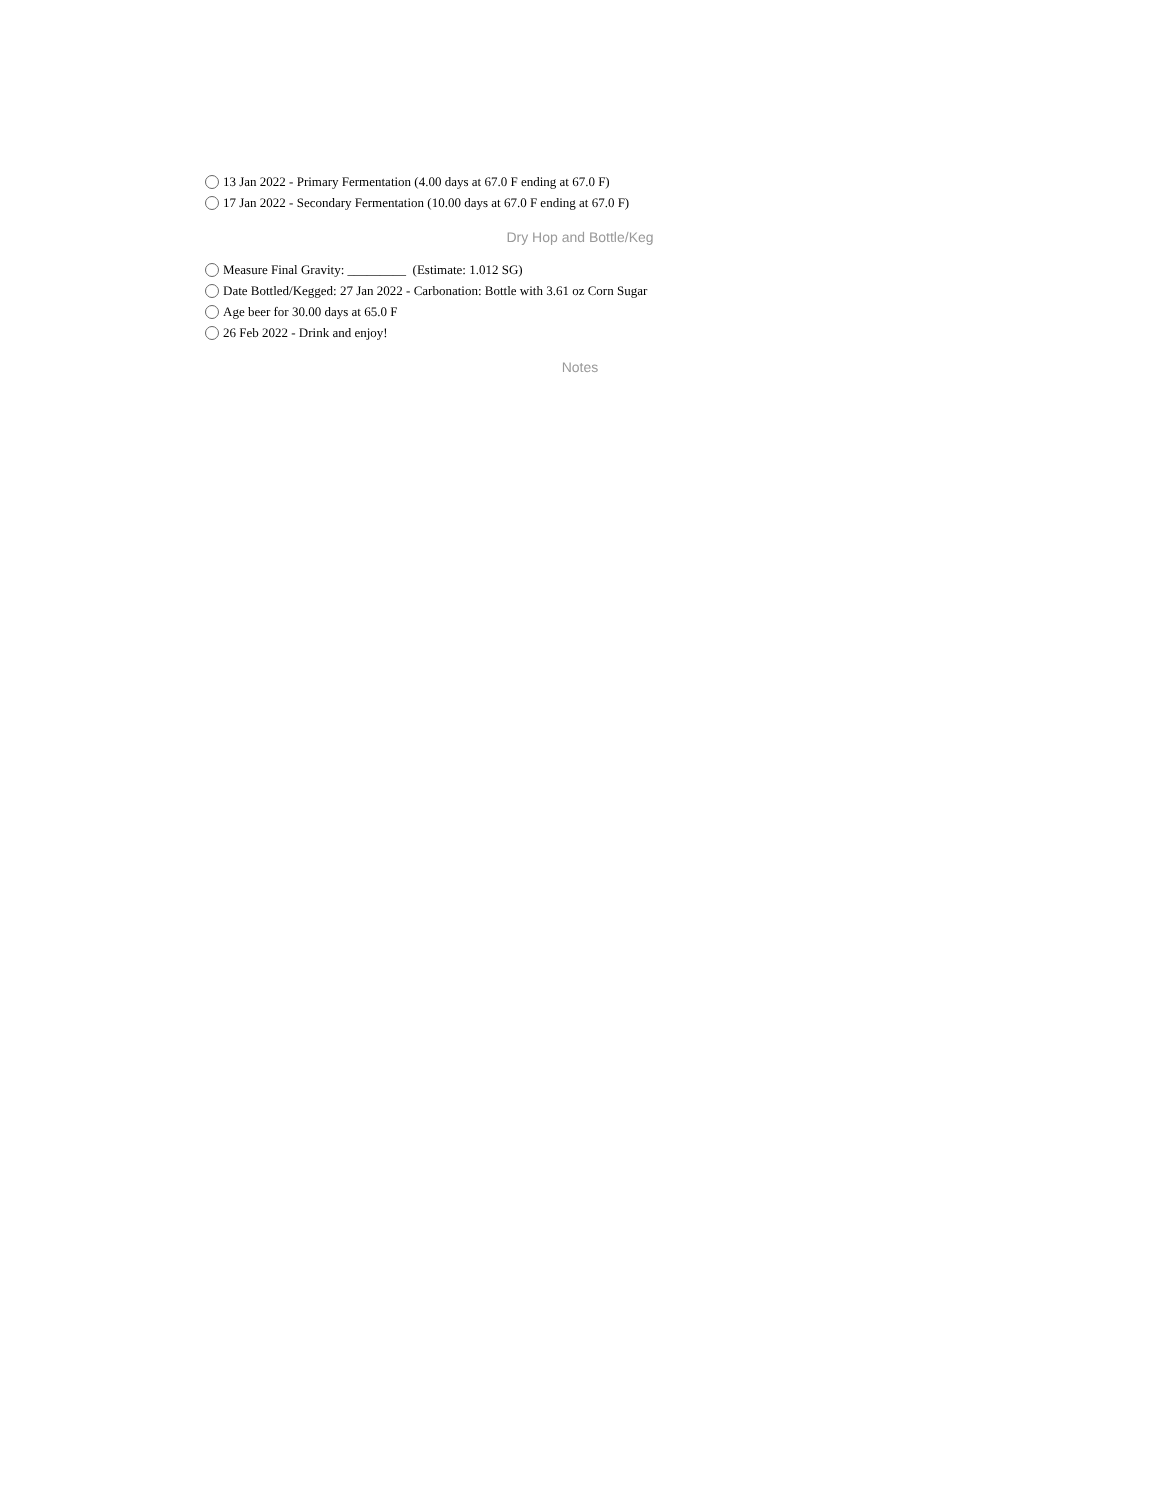13 Jan 2022 - Primary Fermentation (4.00 days at 67.0 F ending at 67.0 F)
17 Jan 2022 - Secondary Fermentation (10.00 days at 67.0 F ending at 67.0 F)
Dry Hop and Bottle/Keg
Measure Final Gravity: _________ (Estimate: 1.012 SG)
Date Bottled/Kegged: 27 Jan 2022 - Carbonation: Bottle with 3.61 oz Corn Sugar
Age beer for 30.00 days at 65.0 F
26 Feb 2022 - Drink and enjoy!
Notes